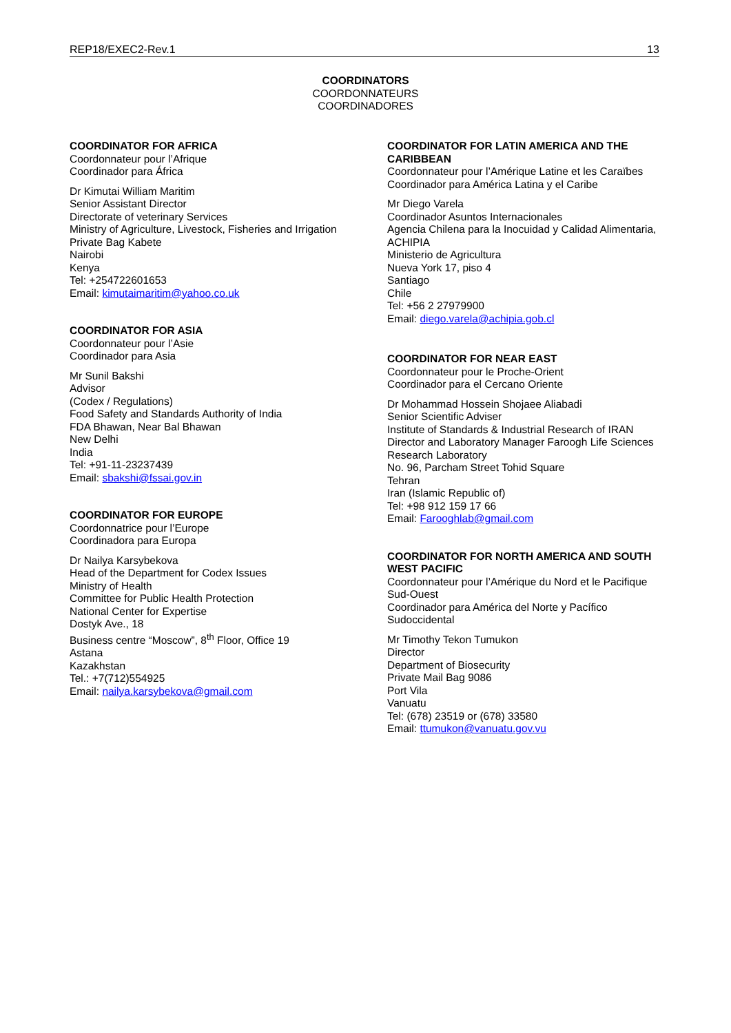REP18/EXEC2-Rev.1 13
COORDINATORS
COORDONNATEURS
COORDINADORES
COORDINATOR FOR AFRICA
Coordonnateur pour l’Afrique
Coordinador para África
Dr Kimutai William Maritim
Senior Assistant Director
Directorate of veterinary Services
Ministry of Agriculture, Livestock, Fisheries and Irrigation
Private Bag Kabete
Nairobi
Kenya
Tel: +254722601653
Email: kimutaimaritim@yahoo.co.uk
COORDINATOR FOR ASIA
Coordonnateur pour l’Asie
Coordinador para Asia
Mr Sunil Bakshi
Advisor
(Codex / Regulations)
Food Safety and Standards Authority of India
FDA Bhawan, Near Bal Bhawan
New Delhi
India
Tel: +91-11-23237439
Email: sbakshi@fssai.gov.in
COORDINATOR FOR EUROPE
Coordonnatrice pour l’Europe
Coordinadora para Europa
Dr Nailya Karsybekova
Head of the Department for Codex Issues
Ministry of Health
Committee for Public Health Protection
National Center for Expertise
Dostyk Ave., 18
Business centre “Moscow”, 8<sup>th</sup> Floor, Office 19
Astana
Kazakhstan
Tel.: +7(712)554925
Email: nailya.karsybekova@gmail.com
COORDINATOR FOR LATIN AMERICA AND THE CARIBBEAN
Coordonnateur pour l’Amérique Latine et les Caraïbes
Coordinador para América Latina y el Caribe
Mr Diego Varela
Coordinador Asuntos Internacionales
Agencia Chilena para la Inocuidad y Calidad Alimentaria, ACHIPIA
Ministerio de Agricultura
Nueva York 17, piso 4
Santiago
Chile
Tel: +56 2 27979900
Email: diego.varela@achipia.gob.cl
COORDINATOR FOR NEAR EAST
Coordonnateur pour le Proche-Orient
Coordinador para el Cercano Oriente
Dr Mohammad Hossein Shojaee Aliabadi
Senior Scientific Adviser
Institute of Standards & Industrial Research of IRAN
Director and Laboratory Manager Faroogh Life Sciences Research Laboratory
No. 96, Parcham Street Tohid Square
Tehran
Iran (Islamic Republic of)
Tel: +98 912 159 17 66
Email: Farooghlab@gmail.com
COORDINATOR FOR NORTH AMERICA AND SOUTH WEST PACIFIC
Coordonnateur pour l’Amérique du Nord et le Pacifique Sud-Ouest
Coordinador para América del Norte y Pacífico Sudoccidental
Mr Timothy Tekon Tumukon
Director
Department of Biosecurity
Private Mail Bag 9086
Port Vila
Vanuatu
Tel: (678) 23519 or (678) 33580
Email: ttumukon@vanuatu.gov.vu